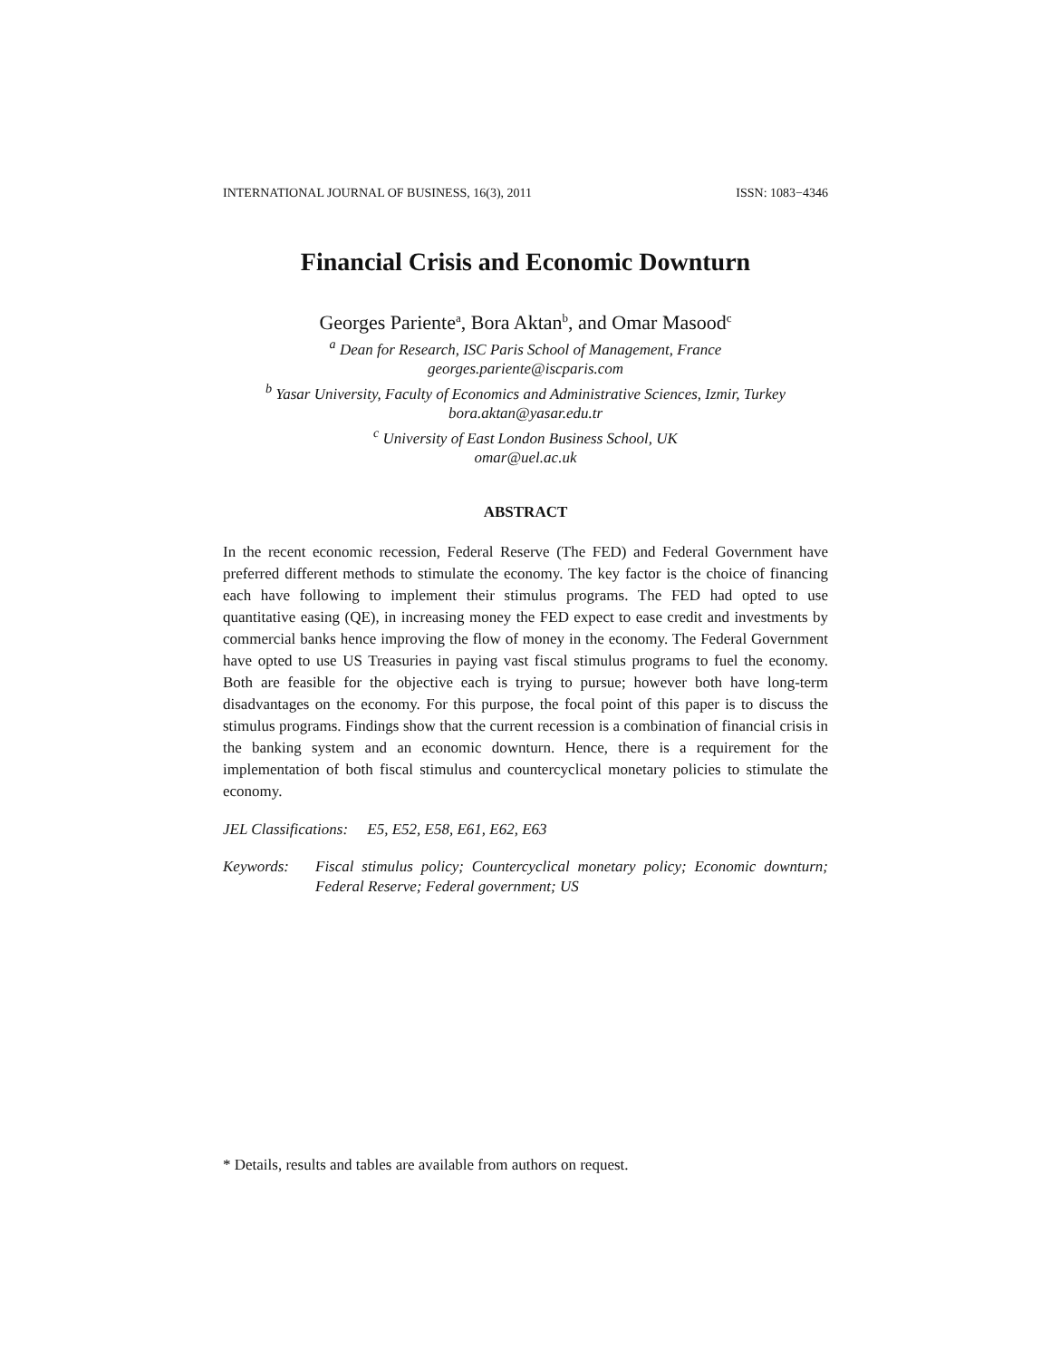INTERNATIONAL JOURNAL OF BUSINESS, 16(3), 2011 ISSN: 1083−4346
Financial Crisis and Economic Downturn
Georges Pariente<sup>a</sup>, Bora Aktan<sup>b</sup>, and Omar Masood<sup>c</sup>
<sup>a</sup> Dean for Research, ISC Paris School of Management, France
georges.pariente@iscparis.com
<sup>b</sup> Yasar University, Faculty of Economics and Administrative Sciences, Izmir, Turkey
bora.aktan@yasar.edu.tr
<sup>c</sup> University of East London Business School, UK
omar@uel.ac.uk
ABSTRACT
In the recent economic recession, Federal Reserve (The FED) and Federal Government have preferred different methods to stimulate the economy. The key factor is the choice of financing each have following to implement their stimulus programs. The FED had opted to use quantitative easing (QE), in increasing money the FED expect to ease credit and investments by commercial banks hence improving the flow of money in the economy. The Federal Government have opted to use US Treasuries in paying vast fiscal stimulus programs to fuel the economy. Both are feasible for the objective each is trying to pursue; however both have long-term disadvantages on the economy. For this purpose, the focal point of this paper is to discuss the stimulus programs. Findings show that the current recession is a combination of financial crisis in the banking system and an economic downturn. Hence, there is a requirement for the implementation of both fiscal stimulus and countercyclical monetary policies to stimulate the economy.
JEL Classifications: E5, E52, E58, E61, E62, E63
Keywords: Fiscal stimulus policy; Countercyclical monetary policy; Economic downturn; Federal Reserve; Federal government; US
* Details, results and tables are available from authors on request.